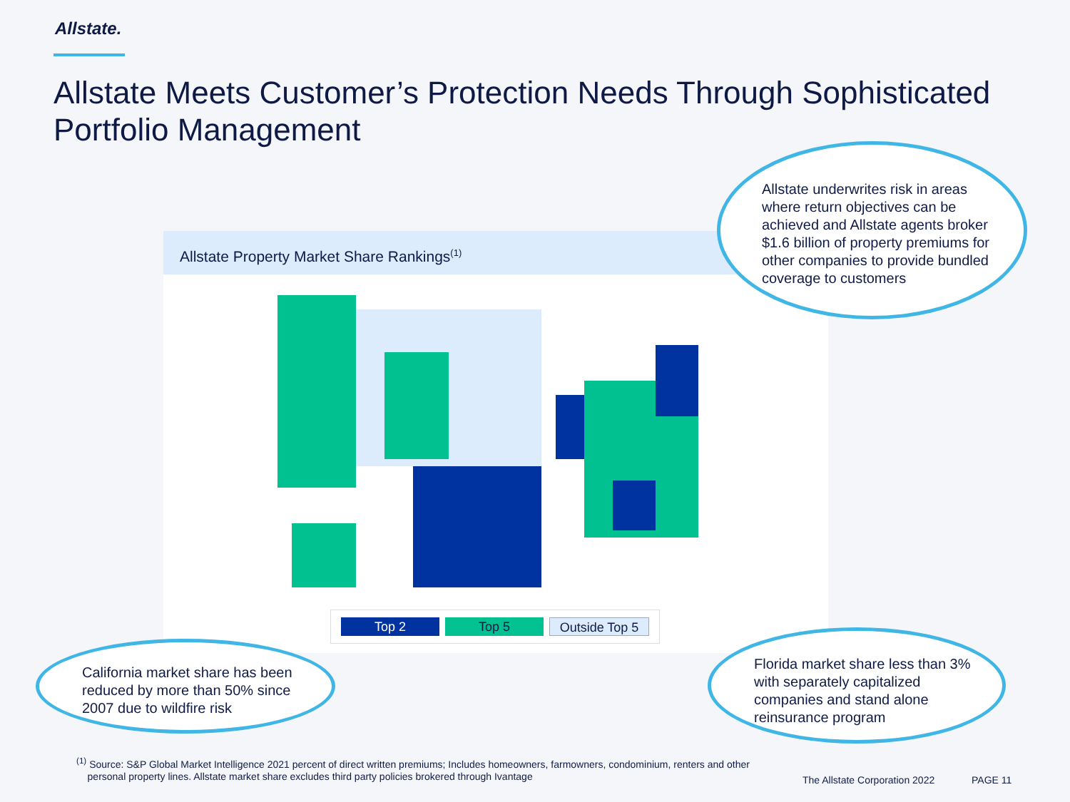Allstate.
Allstate Meets Customer’s Protection Needs Through Sophisticated Portfolio Management
Allstate Property Market Share Rankings<sup>(1)</sup>
Top 2 Top 5 Outside Top 5
Allstate underwrites risk in areas where return objectives can be achieved and Allstate agents broker $1.6 billion of property premiums for other companies to provide bundled coverage to customers
California market share has been reduced by more than 50% since 2007 due to wildfire risk
Florida market share less than 3% with separately capitalized companies and stand alone reinsurance program
<sup>(1)</sup> Source: S&P Global Market Intelligence 2021 percent of direct written premiums; Includes homeowners, farmowners, condominium, renters and other
personal property lines. Allstate market share excludes third party policies brokered through Ivantage
The Allstate Corporation 2022 PAGE 11